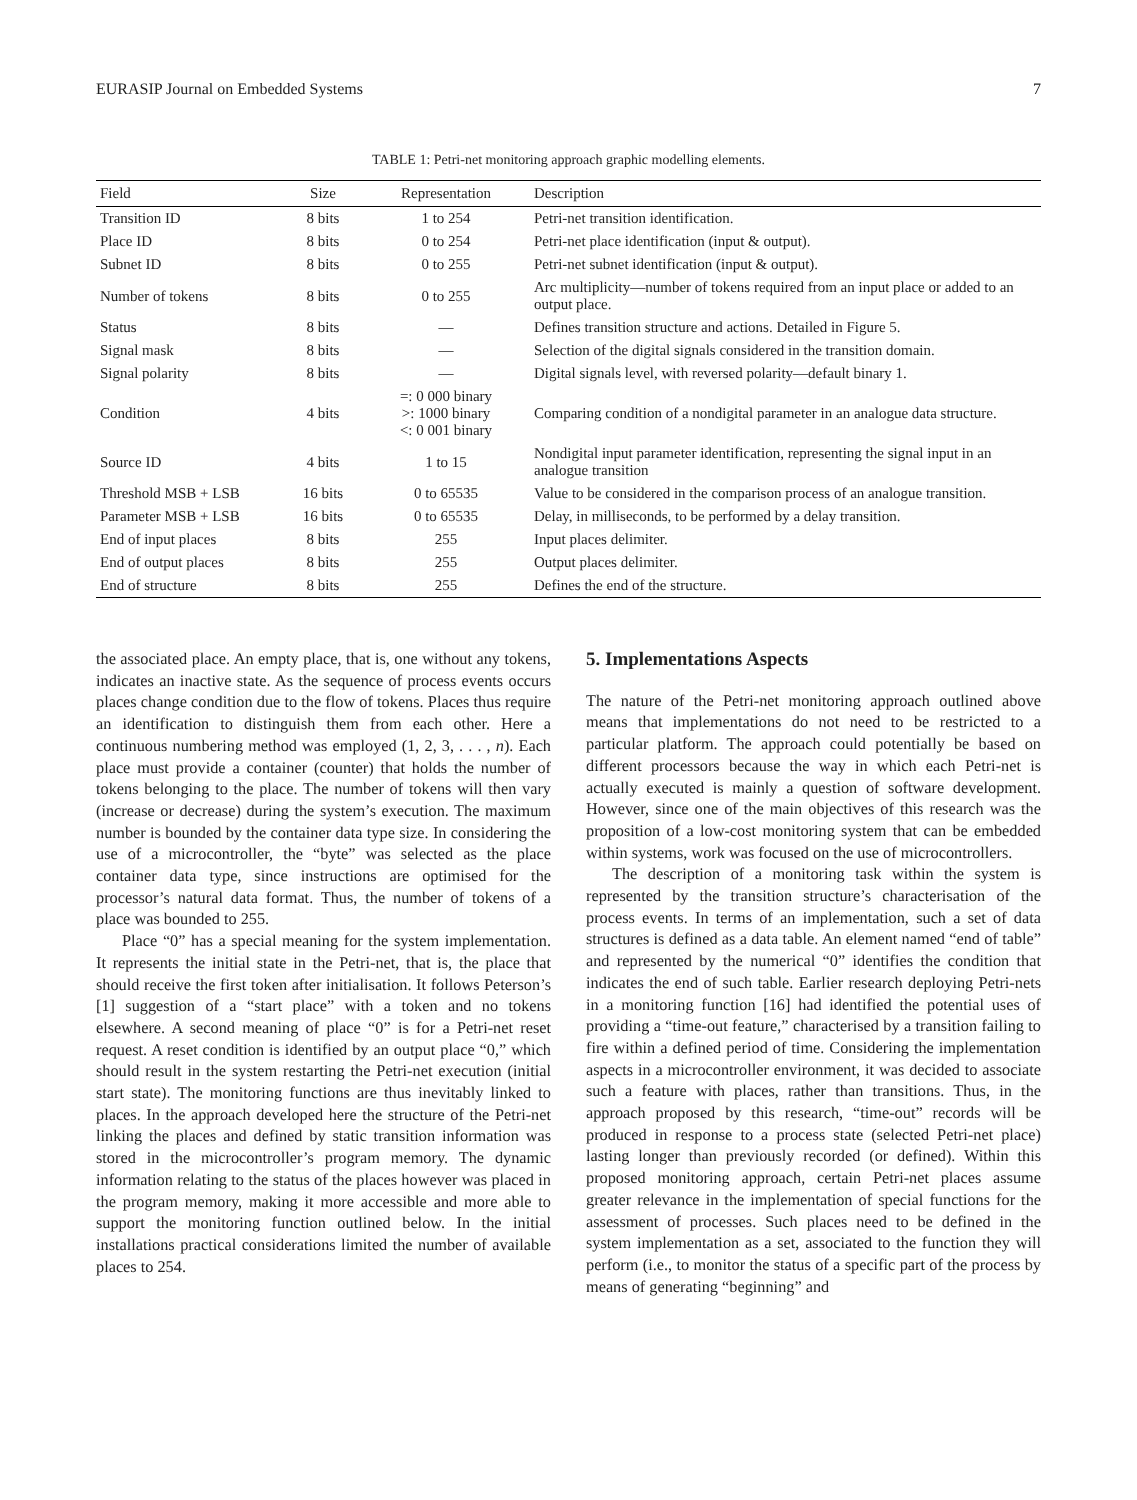EURASIP Journal on Embedded Systems 7
TABLE 1: Petri-net monitoring approach graphic modelling elements.
| Field | Size | Representation | Description |
| --- | --- | --- | --- |
| Transition ID | 8 bits | 1 to 254 | Petri-net transition identification. |
| Place ID | 8 bits | 0 to 254 | Petri-net place identification (input & output). |
| Subnet ID | 8 bits | 0 to 255 | Petri-net subnet identification (input & output). |
| Number of tokens | 8 bits | 0 to 255 | Arc multiplicity—number of tokens required from an input place or added to an output place. |
| Status | 8 bits | — | Defines transition structure and actions. Detailed in Figure 5. |
| Signal mask | 8 bits | — | Selection of the digital signals considered in the transition domain. |
| Signal polarity | 8 bits | — | Digital signals level, with reversed polarity—default binary 1. |
| Condition | 4 bits | =: 0 000 binary >: 1000 binary <: 0 001 binary | Comparing condition of a nondigital parameter in an analogue data structure. |
| Source ID | 4 bits | 1 to 15 | Nondigital input parameter identification, representing the signal input in an analogue transition |
| Threshold MSB + LSB | 16 bits | 0 to 65535 | Value to be considered in the comparison process of an analogue transition. |
| Parameter MSB + LSB | 16 bits | 0 to 65535 | Delay, in milliseconds, to be performed by a delay transition. |
| End of input places | 8 bits | 255 | Input places delimiter. |
| End of output places | 8 bits | 255 | Output places delimiter. |
| End of structure | 8 bits | 255 | Defines the end of the structure. |
the associated place. An empty place, that is, one without any tokens, indicates an inactive state. As the sequence of process events occurs places change condition due to the flow of tokens. Places thus require an identification to distinguish them from each other. Here a continuous numbering method was employed (1, 2, 3, . . . , n). Each place must provide a container (counter) that holds the number of tokens belonging to the place. The number of tokens will then vary (increase or decrease) during the system’s execution. The maximum number is bounded by the container data type size. In considering the use of a microcontroller, the “byte” was selected as the place container data type, since instructions are optimised for the processor’s natural data format. Thus, the number of tokens of a place was bounded to 255.
Place “0” has a special meaning for the system implementation. It represents the initial state in the Petri-net, that is, the place that should receive the first token after initialisation. It follows Peterson’s [1] suggestion of a “start place” with a token and no tokens elsewhere. A second meaning of place “0” is for a Petri-net reset request. A reset condition is identified by an output place “0,” which should result in the system restarting the Petri-net execution (initial start state). The monitoring functions are thus inevitably linked to places. In the approach developed here the structure of the Petri-net linking the places and defined by static transition information was stored in the microcontroller’s program memory. The dynamic information relating to the status of the places however was placed in the program memory, making it more accessible and more able to support the monitoring function outlined below. In the initial installations practical considerations limited the number of available places to 254.
5. Implementations Aspects
The nature of the Petri-net monitoring approach outlined above means that implementations do not need to be restricted to a particular platform. The approach could potentially be based on different processors because the way in which each Petri-net is actually executed is mainly a question of software development. However, since one of the main objectives of this research was the proposition of a low-cost monitoring system that can be embedded within systems, work was focused on the use of microcontrollers.
The description of a monitoring task within the system is represented by the transition structure’s characterisation of the process events. In terms of an implementation, such a set of data structures is defined as a data table. An element named “end of table” and represented by the numerical “0” identifies the condition that indicates the end of such table. Earlier research deploying Petri-nets in a monitoring function [16] had identified the potential uses of providing a “time-out feature,” characterised by a transition failing to fire within a defined period of time. Considering the implementation aspects in a microcontroller environment, it was decided to associate such a feature with places, rather than transitions. Thus, in the approach proposed by this research, “time-out” records will be produced in response to a process state (selected Petri-net place) lasting longer than previously recorded (or defined). Within this proposed monitoring approach, certain Petri-net places assume greater relevance in the implementation of special functions for the assessment of processes. Such places need to be defined in the system implementation as a set, associated to the function they will perform (i.e., to monitor the status of a specific part of the process by means of generating “beginning” and